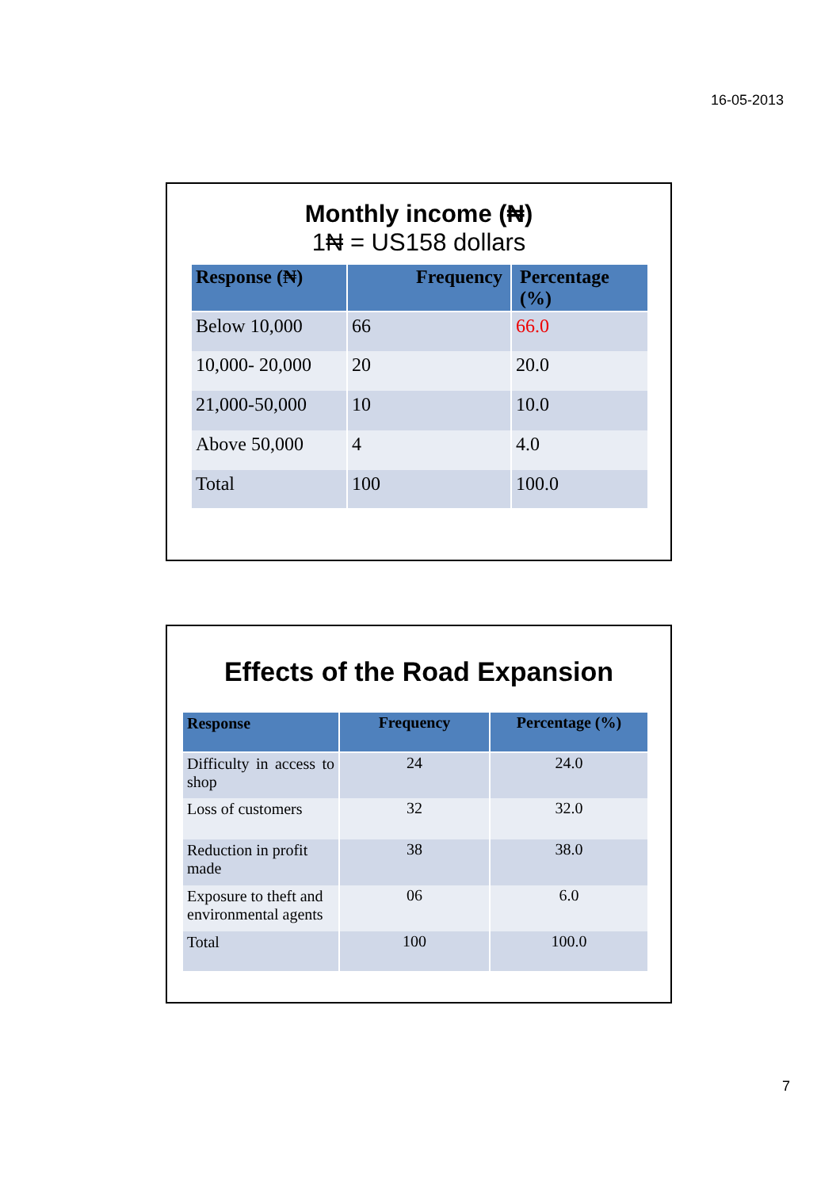16-05-2013
Monthly income (₦)
1₦ = US158 dollars
| Response (₦) | Frequency | Percentage (%) |
| --- | --- | --- |
| Below 10,000 | 66 | 66.0 |
| 10,000- 20,000 | 20 | 20.0 |
| 21,000-50,000 | 10 | 10.0 |
| Above 50,000 | 4 | 4.0 |
| Total | 100 | 100.0 |
Effects of the Road Expansion
| Response | Frequency | Percentage (%) |
| --- | --- | --- |
| Difficulty in access to shop | 24 | 24.0 |
| Loss of customers | 32 | 32.0 |
| Reduction in profit made | 38 | 38.0 |
| Exposure to theft and environmental agents | 06 | 6.0 |
| Total | 100 | 100.0 |
7